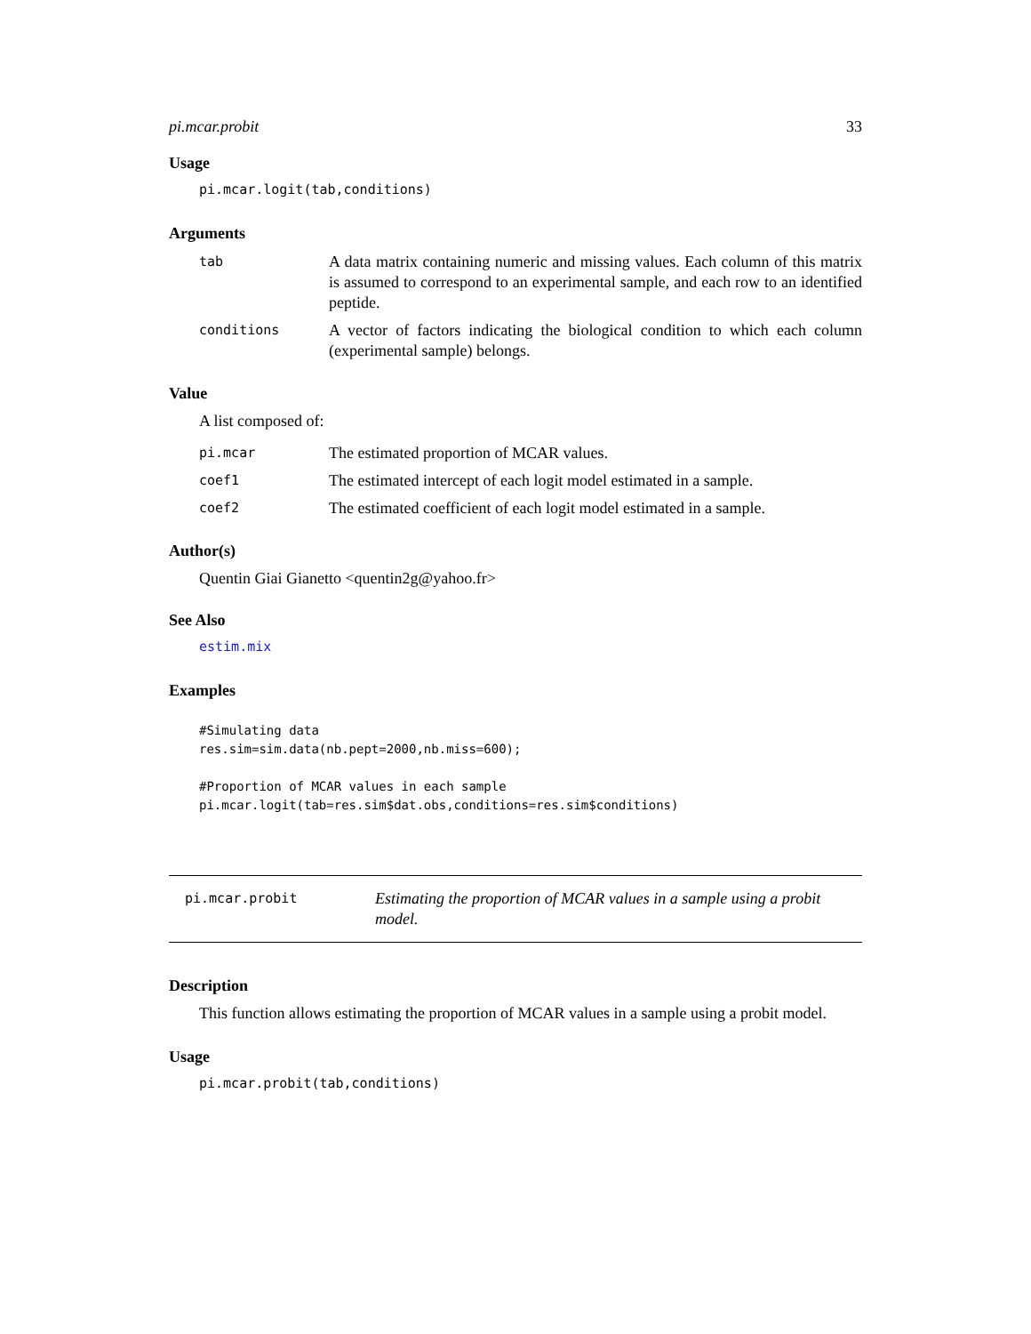pi.mcar.probit 33
Usage
pi.mcar.logit(tab,conditions)
Arguments
tab
A data matrix containing numeric and missing values. Each column of this matrix is assumed to correspond to an experimental sample, and each row to an identified peptide.
conditions
A vector of factors indicating the biological condition to which each column (experimental sample) belongs.
Value
A list composed of:
pi.mcar
The estimated proportion of MCAR values.
coef1
The estimated intercept of each logit model estimated in a sample.
coef2
The estimated coefficient of each logit model estimated in a sample.
Author(s)
Quentin Giai Gianetto <quentin2g@yahoo.fr>
See Also
estim.mix
Examples
#Simulating data
res.sim=sim.data(nb.pept=2000,nb.miss=600);

#Proportion of MCAR values in each sample
pi.mcar.logit(tab=res.sim$dat.obs,conditions=res.sim$conditions)
pi.mcar.probit
Estimating the proportion of MCAR values in a sample using a probit model.
Description
This function allows estimating the proportion of MCAR values in a sample using a probit model.
Usage
pi.mcar.probit(tab,conditions)